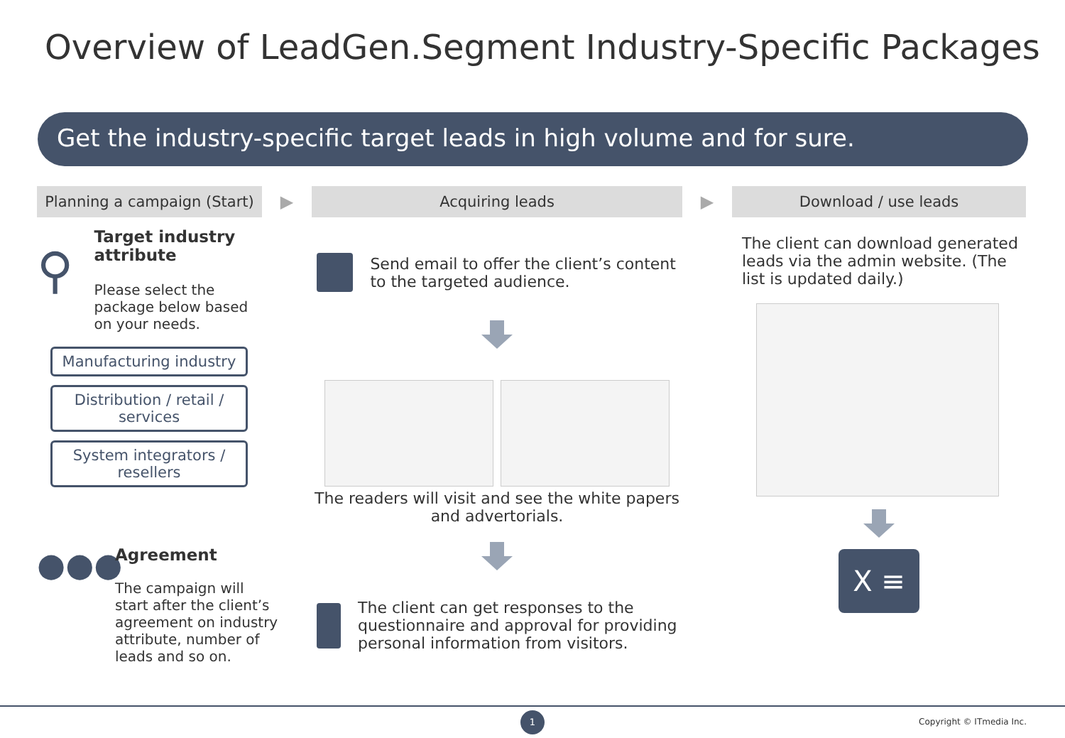Overview of LeadGen.Segment Industry-Specific Packages
Get the industry-specific target leads in high volume and for sure.
Planning a campaign (Start)
⚲
Target industry attribute
Please select the package below based on your needs.
Manufacturing industry
Distribution / retail / services
System integrators / resellers
●●●
Agreement
The campaign will start after the client’s agreement on industry attribute, number of leads and so on.
▶
Acquiring leads
Send email to offer the client’s content to the targeted audience.
The readers will visit and see the white papers and advertorials.
The client can get responses to the questionnaire and approval for providing personal information from visitors.
▶
Download / use leads
The client can download generated leads via the admin website. (The list is updated daily.)
X ≡
1
Copyright © ITmedia Inc.